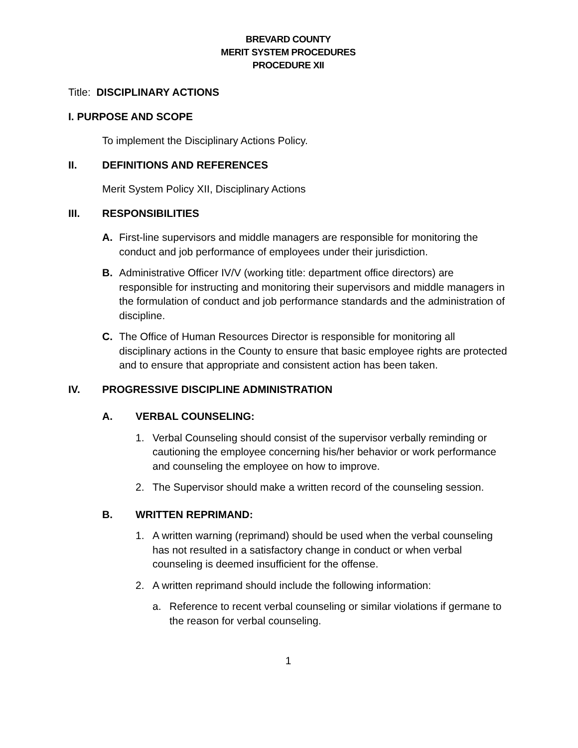BREVARD COUNTY
MERIT SYSTEM PROCEDURES
PROCEDURE XII
Title: DISCIPLINARY ACTIONS
I. PURPOSE AND SCOPE
To implement the Disciplinary Actions Policy.
II. DEFINITIONS AND REFERENCES
Merit System Policy XII, Disciplinary Actions
III. RESPONSIBILITIES
A. First-line supervisors and middle managers are responsible for monitoring the conduct and job performance of employees under their jurisdiction.
B. Administrative Officer IV/V (working title: department office directors) are responsible for instructing and monitoring their supervisors and middle managers in the formulation of conduct and job performance standards and the administration of discipline.
C. The Office of Human Resources Director is responsible for monitoring all disciplinary actions in the County to ensure that basic employee rights are protected and to ensure that appropriate and consistent action has been taken.
IV. PROGRESSIVE DISCIPLINE ADMINISTRATION
A. VERBAL COUNSELING:
1. Verbal Counseling should consist of the supervisor verbally reminding or cautioning the employee concerning his/her behavior or work performance and counseling the employee on how to improve.
2. The Supervisor should make a written record of the counseling session.
B. WRITTEN REPRIMAND:
1. A written warning (reprimand) should be used when the verbal counseling has not resulted in a satisfactory change in conduct or when verbal counseling is deemed insufficient for the offense.
2. A written reprimand should include the following information:
a. Reference to recent verbal counseling or similar violations if germane to the reason for verbal counseling.
1